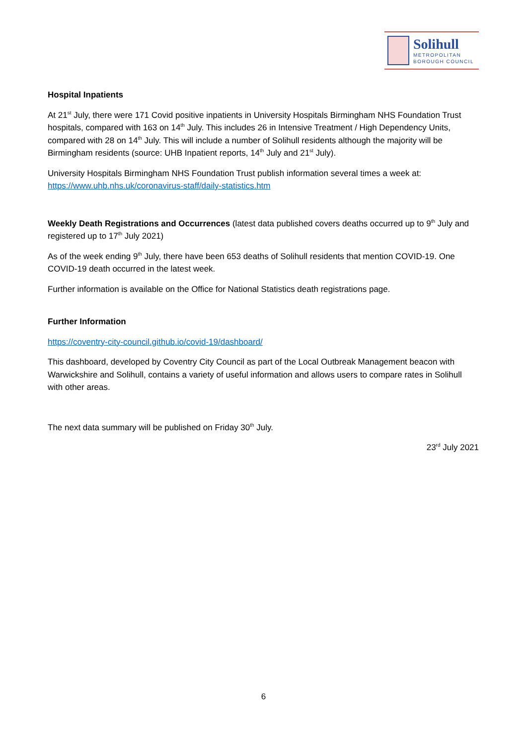Solihull
METROPOLITAN
BOROUGH COUNCIL
Hospital Inpatients
At 21<sup>st</sup> July, there were 171 Covid positive inpatients in University Hospitals Birmingham NHS Foundation Trust hospitals, compared with 163 on 14<sup>th</sup> July. This includes 26 in Intensive Treatment / High Dependency Units, compared with 28 on 14<sup>th</sup> July. This will include a number of Solihull residents although the majority will be Birmingham residents (source: UHB Inpatient reports, 14<sup>th</sup> July and 21<sup>st</sup> July).
University Hospitals Birmingham NHS Foundation Trust publish information several times a week at: https://www.uhb.nhs.uk/coronavirus-staff/daily-statistics.htm
Weekly Death Registrations and Occurrences (latest data published covers deaths occurred up to 9<sup>th</sup> July and registered up to 17<sup>th</sup> July 2021)
As of the week ending 9<sup>th</sup> July, there have been 653 deaths of Solihull residents that mention COVID-19. One COVID-19 death occurred in the latest week.
Further information is available on the Office for National Statistics death registrations page.
Further Information
https://coventry-city-council.github.io/covid-19/dashboard/
This dashboard, developed by Coventry City Council as part of the Local Outbreak Management beacon with Warwickshire and Solihull, contains a variety of useful information and allows users to compare rates in Solihull with other areas.
The next data summary will be published on Friday 30<sup>th</sup> July.
23<sup>rd</sup> July 2021
6